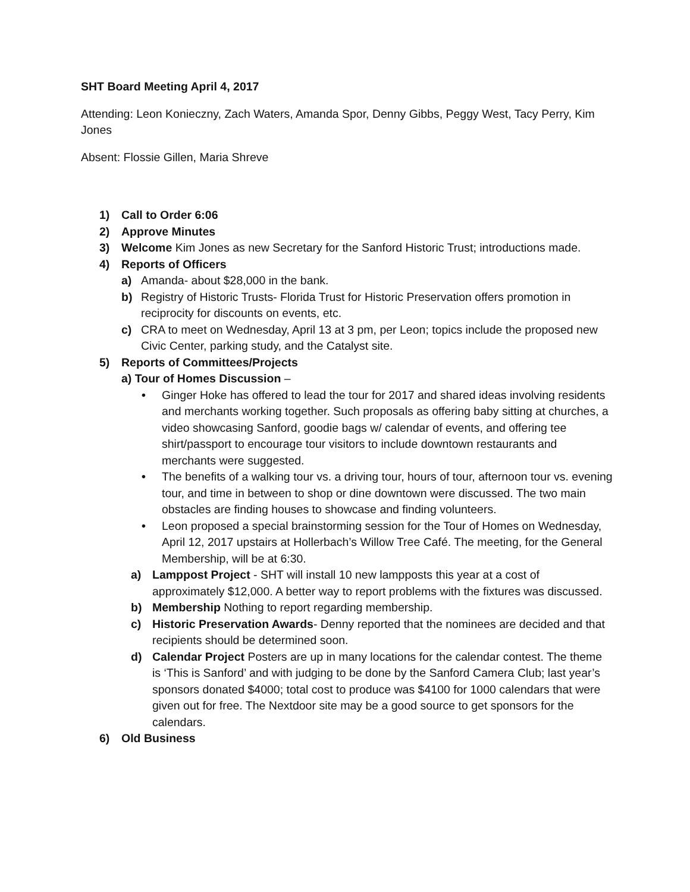SHT Board Meeting April 4, 2017
Attending: Leon Konieczny, Zach Waters, Amanda Spor, Denny Gibbs, Peggy West, Tacy Perry, Kim Jones
Absent: Flossie Gillen, Maria Shreve
1) Call to Order 6:06
2) Approve Minutes
3) Welcome Kim Jones as new Secretary for the Sanford Historic Trust; introductions made.
4) Reports of Officers
a) Amanda- about $28,000 in the bank.
b) Registry of Historic Trusts- Florida Trust for Historic Preservation offers promotion in reciprocity for discounts on events, etc.
c) CRA to meet on Wednesday, April 13 at 3 pm, per Leon; topics include the proposed new Civic Center, parking study, and the Catalyst site.
5) Reports of Committees/Projects
a) Tour of Homes Discussion –
• Ginger Hoke has offered to lead the tour for 2017 and shared ideas involving residents and merchants working together. Such proposals as offering baby sitting at churches, a video showcasing Sanford, goodie bags w/ calendar of events, and offering tee shirt/passport to encourage tour visitors to include downtown restaurants and merchants were suggested.
• The benefits of a walking tour vs. a driving tour, hours of tour, afternoon tour vs. evening tour, and time in between to shop or dine downtown were discussed. The two main obstacles are finding houses to showcase and finding volunteers.
• Leon proposed a special brainstorming session for the Tour of Homes on Wednesday, April 12, 2017 upstairs at Hollerbach’s Willow Tree Café. The meeting, for the General Membership, will be at 6:30.
a) Lamppost Project - SHT will install 10 new lampposts this year at a cost of approximately $12,000. A better way to report problems with the fixtures was discussed.
b) Membership Nothing to report regarding membership.
c) Historic Preservation Awards- Denny reported that the nominees are decided and that recipients should be determined soon.
d) Calendar Project Posters are up in many locations for the calendar contest. The theme is ‘This is Sanford’ and with judging to be done by the Sanford Camera Club; last year’s sponsors donated $4000; total cost to produce was $4100 for 1000 calendars that were given out for free. The Nextdoor site may be a good source to get sponsors for the calendars.
6) Old Business